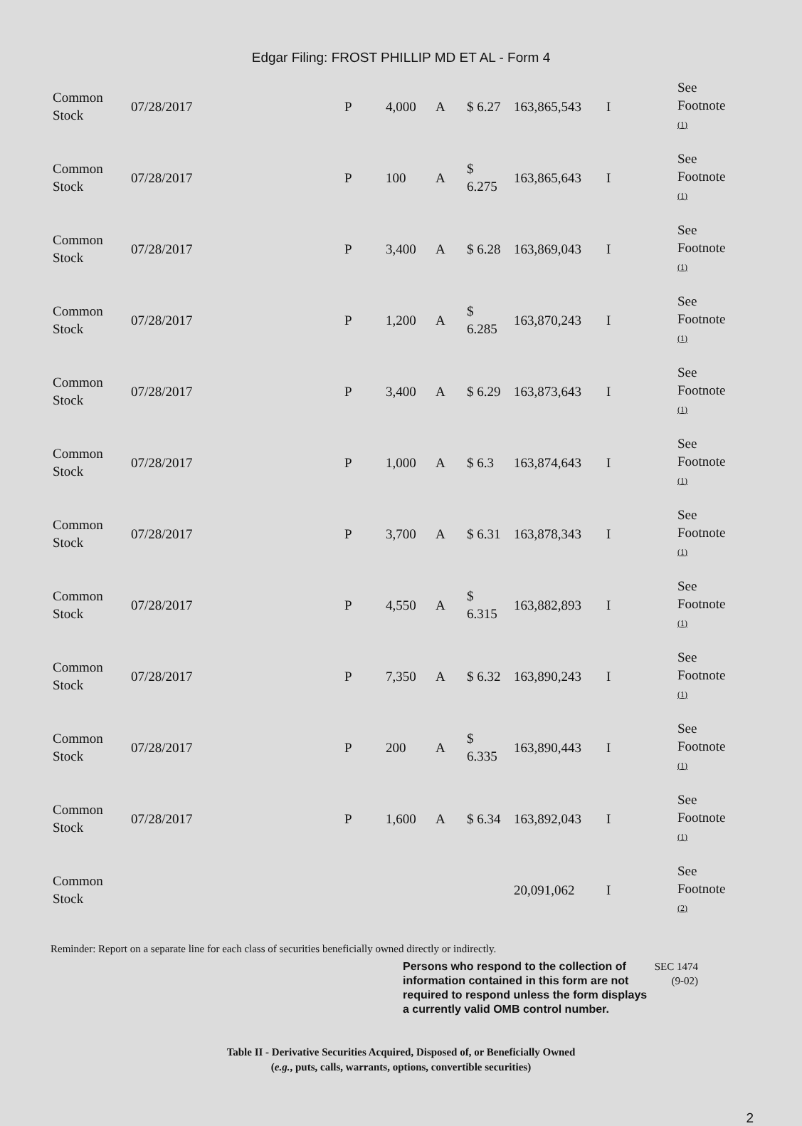Edgar Filing: FROST PHILLIP MD ET AL - Form 4
| Common Stock | 07/28/2017 | P | 4,000 | A | $ 6.27 | 163,865,543 | I | See Footnote (1) |
| Common Stock | 07/28/2017 | P | 100 | A | $ 6.275 | 163,865,643 | I | See Footnote (1) |
| Common Stock | 07/28/2017 | P | 3,400 | A | $ 6.28 | 163,869,043 | I | See Footnote (1) |
| Common Stock | 07/28/2017 | P | 1,200 | A | $ 6.285 | 163,870,243 | I | See Footnote (1) |
| Common Stock | 07/28/2017 | P | 3,400 | A | $ 6.29 | 163,873,643 | I | See Footnote (1) |
| Common Stock | 07/28/2017 | P | 1,000 | A | $ 6.3 | 163,874,643 | I | See Footnote (1) |
| Common Stock | 07/28/2017 | P | 3,700 | A | $ 6.31 | 163,878,343 | I | See Footnote (1) |
| Common Stock | 07/28/2017 | P | 4,550 | A | $ 6.315 | 163,882,893 | I | See Footnote (1) |
| Common Stock | 07/28/2017 | P | 7,350 | A | $ 6.32 | 163,890,243 | I | See Footnote (1) |
| Common Stock | 07/28/2017 | P | 200 | A | $ 6.335 | 163,890,443 | I | See Footnote (1) |
| Common Stock | 07/28/2017 | P | 1,600 | A | $ 6.34 | 163,892,043 | I | See Footnote (1) |
| Common Stock | | | | | | 20,091,062 | I | See Footnote (2) |
Reminder: Report on a separate line for each class of securities beneficially owned directly or indirectly.
Persons who respond to the collection of information contained in this form are not required to respond unless the form displays a currently valid OMB control number.
SEC 1474
(9-02)
Table II - Derivative Securities Acquired, Disposed of, or Beneficially Owned
(e.g., puts, calls, warrants, options, convertible securities)
2